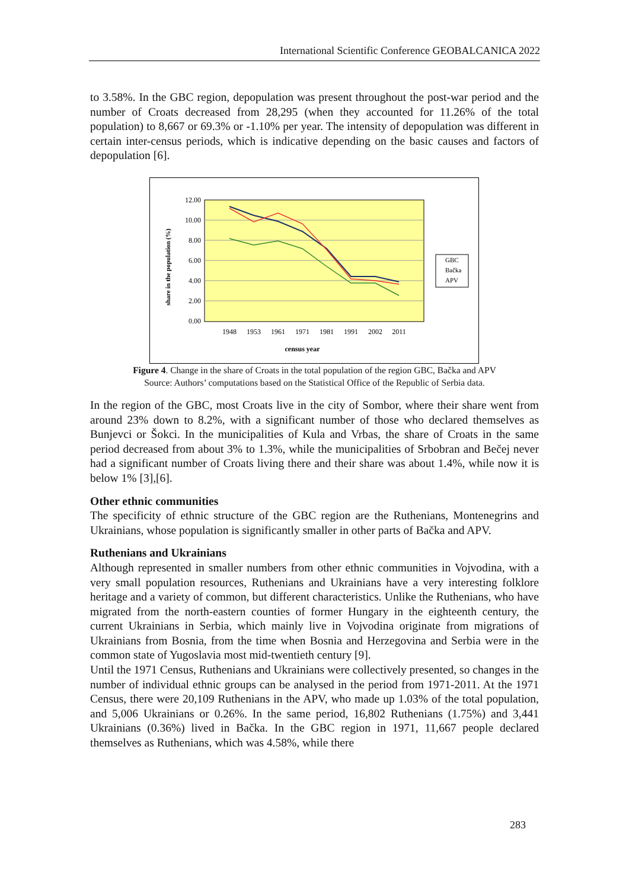International Scientific Conference GEOBALCANICA 2022
to 3.58%. In the GBC region, depopulation was present throughout the post-war period and the number of Croats decreased from 28,295 (when they accounted for 11.26% of the total population) to 8,667 or 69.3% or -1.10% per year. The intensity of depopulation was different in certain inter-census periods, which is indicative depending on the basic causes and factors of depopulation [6].
12.00
10.00
8.00
6.00
4.00
2.00
0.00
1948
1953
1961
1971
1981
1991
2002
2011
census year
share in the population (%)
GBC
Bačka
APV
Figure 4. Change in the share of Croats in the total population of the region GBC, Bačka and APV
Source: Authors’ computations based on the Statistical Office of the Republic of Serbia data.
In the region of the GBC, most Croats live in the city of Sombor, where their share went from around 23% down to 8.2%, with a significant number of those who declared themselves as Bunjevci or Šokci. In the municipalities of Kula and Vrbas, the share of Croats in the same period decreased from about 3% to 1.3%, while the municipalities of Srbobran and Bečej never had a significant number of Croats living there and their share was about 1.4%, while now it is below 1% [3],[6].
Other ethnic communities
The specificity of ethnic structure of the GBC region are the Ruthenians, Montenegrins and Ukrainians, whose population is significantly smaller in other parts of Bačka and APV.
Ruthenians and Ukrainians
Although represented in smaller numbers from other ethnic communities in Vojvodina, with a very small population resources, Ruthenians and Ukrainians have a very interesting folklore heritage and a variety of common, but different characteristics. Unlike the Ruthenians, who have migrated from the north-eastern counties of former Hungary in the eighteenth century, the current Ukrainians in Serbia, which mainly live in Vojvodina originate from migrations of Ukrainians from Bosnia, from the time when Bosnia and Herzegovina and Serbia were in the common state of Yugoslavia most mid-twentieth century [9].
Until the 1971 Census, Ruthenians and Ukrainians were collectively presented, so changes in the number of individual ethnic groups can be analysed in the period from 1971-2011. At the 1971 Census, there were 20,109 Ruthenians in the APV, who made up 1.03% of the total population, and 5,006 Ukrainians or 0.26%. In the same period, 16,802 Ruthenians (1.75%) and 3,441 Ukrainians (0.36%) lived in Bačka. In the GBC region in 1971, 11,667 people declared themselves as Ruthenians, which was 4.58%, while there
283